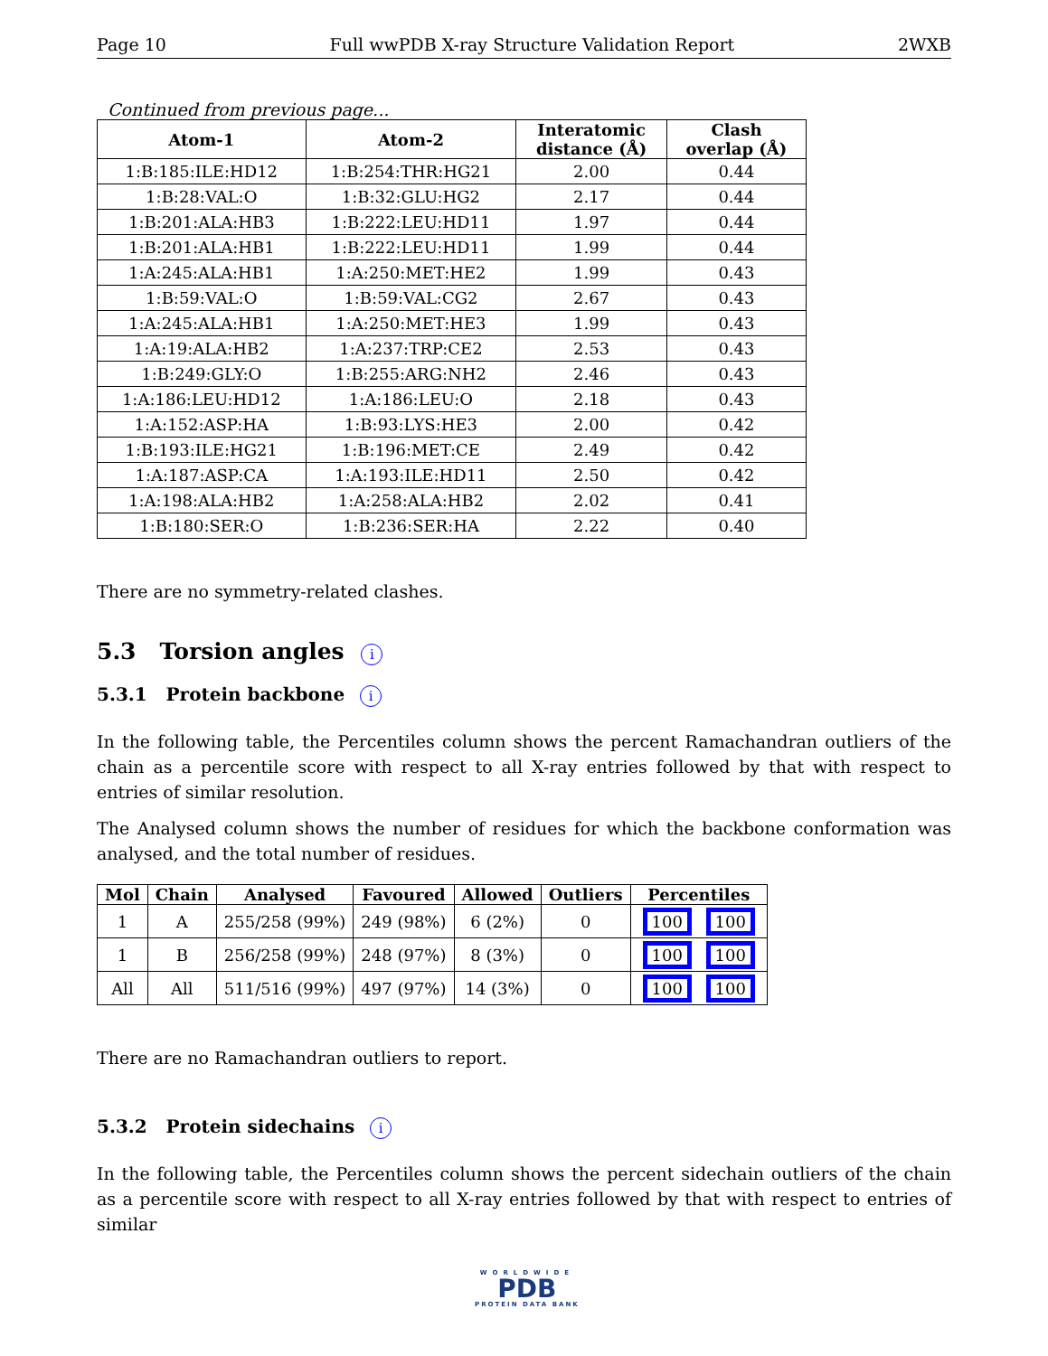Page 10 Full wwPDB X-ray Structure Validation Report 2WXB
Continued from previous page...
| Atom-1 | Atom-2 | Interatomic distance (Å) | Clash overlap (Å) |
| --- | --- | --- | --- |
| 1:B:185:ILE:HD12 | 1:B:254:THR:HG21 | 2.00 | 0.44 |
| 1:B:28:VAL:O | 1:B:32:GLU:HG2 | 2.17 | 0.44 |
| 1:B:201:ALA:HB3 | 1:B:222:LEU:HD11 | 1.97 | 0.44 |
| 1:B:201:ALA:HB1 | 1:B:222:LEU:HD11 | 1.99 | 0.44 |
| 1:A:245:ALA:HB1 | 1:A:250:MET:HE2 | 1.99 | 0.43 |
| 1:B:59:VAL:O | 1:B:59:VAL:CG2 | 2.67 | 0.43 |
| 1:A:245:ALA:HB1 | 1:A:250:MET:HE3 | 1.99 | 0.43 |
| 1:A:19:ALA:HB2 | 1:A:237:TRP:CE2 | 2.53 | 0.43 |
| 1:B:249:GLY:O | 1:B:255:ARG:NH2 | 2.46 | 0.43 |
| 1:A:186:LEU:HD12 | 1:A:186:LEU:O | 2.18 | 0.43 |
| 1:A:152:ASP:HA | 1:B:93:LYS:HE3 | 2.00 | 0.42 |
| 1:B:193:ILE:HG21 | 1:B:196:MET:CE | 2.49 | 0.42 |
| 1:A:187:ASP:CA | 1:A:193:ILE:HD11 | 2.50 | 0.42 |
| 1:A:198:ALA:HB2 | 1:A:258:ALA:HB2 | 2.02 | 0.41 |
| 1:B:180:SER:O | 1:B:236:SER:HA | 2.22 | 0.40 |
There are no symmetry-related clashes.
5.3 Torsion angles i
5.3.1 Protein backbone i
In the following table, the Percentiles column shows the percent Ramachandran outliers of the chain as a percentile score with respect to all X-ray entries followed by that with respect to entries of similar resolution.
The Analysed column shows the number of residues for which the backbone conformation was analysed, and the total number of residues.
| Mol | Chain | Analysed | Favoured | Allowed | Outliers | Percentiles |
| --- | --- | --- | --- | --- | --- | --- |
| 1 | A | 255/258 (99%) | 249 (98%) | 6 (2%) | 0 | 100 100 |
| 1 | B | 256/258 (99%) | 248 (97%) | 8 (3%) | 0 | 100 100 |
| All | All | 511/516 (99%) | 497 (97%) | 14 (3%) | 0 | 100 100 |
There are no Ramachandran outliers to report.
5.3.2 Protein sidechains i
In the following table, the Percentiles column shows the percent sidechain outliers of the chain as a percentile score with respect to all X-ray entries followed by that with respect to entries of similar
WORLDWIDE
PDB
PROTEIN DATA BANK